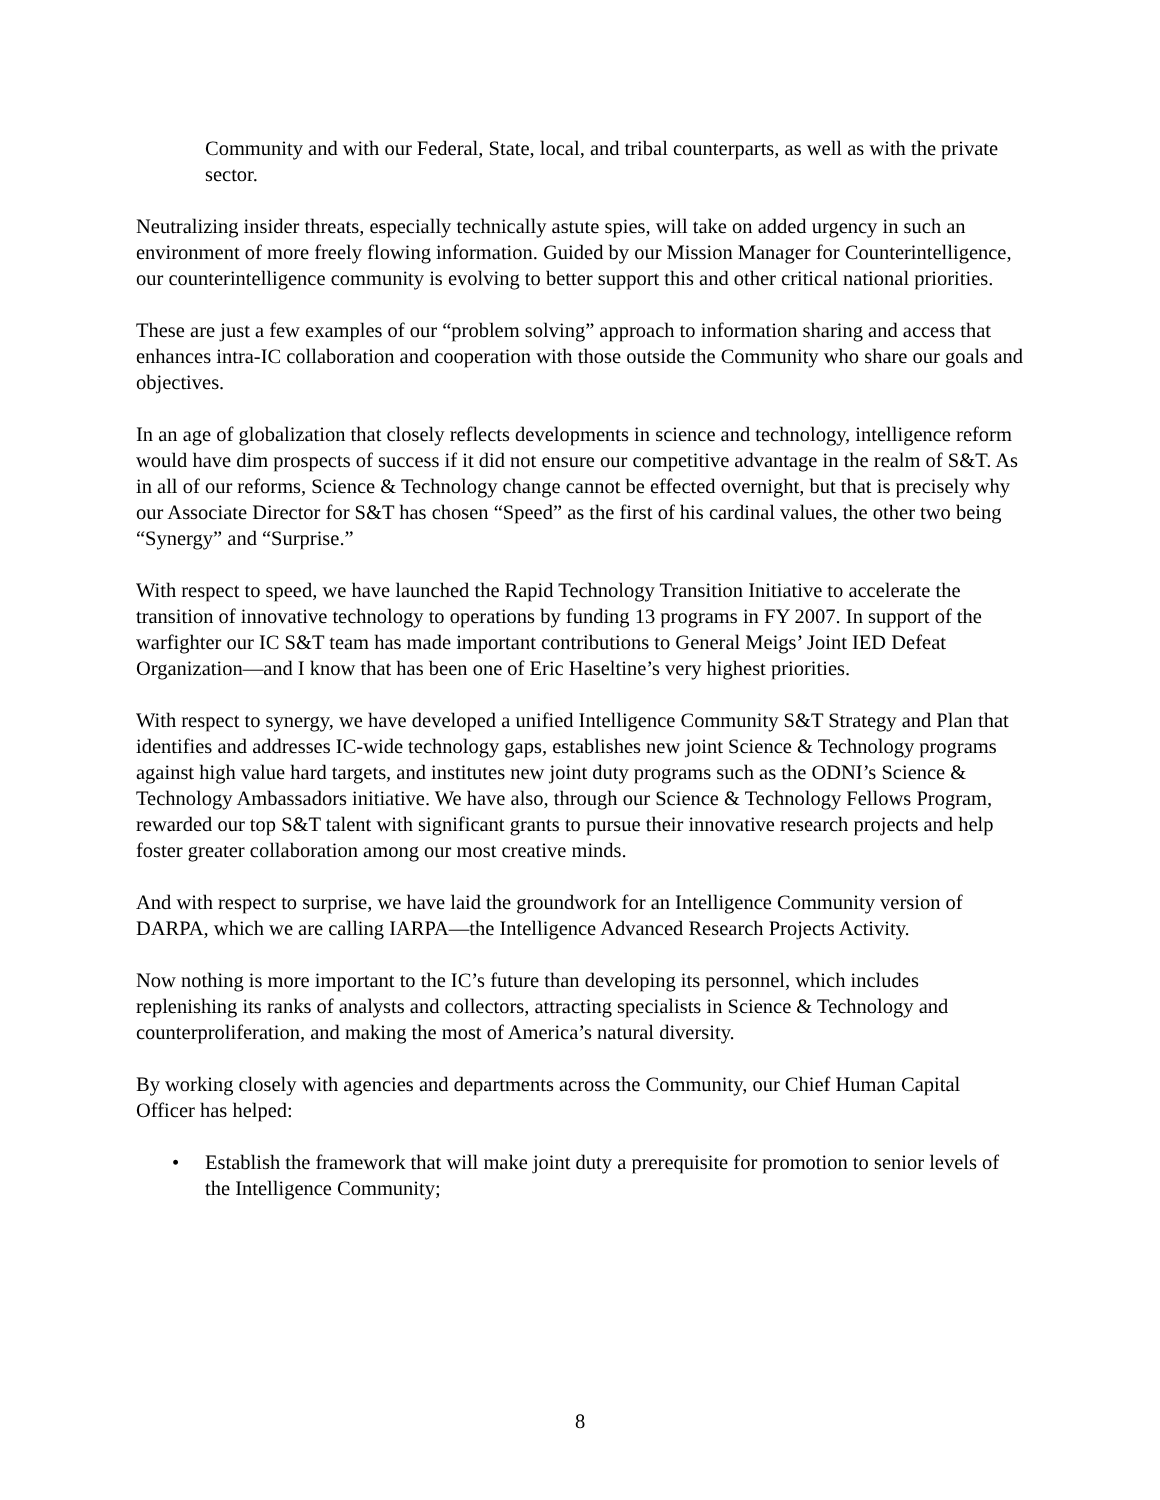Community and with our Federal, State, local, and tribal counterparts, as well as with the private sector.
Neutralizing insider threats, especially technically astute spies, will take on added urgency in such an environment of more freely flowing information. Guided by our Mission Manager for Counterintelligence, our counterintelligence community is evolving to better support this and other critical national priorities.
These are just a few examples of our “problem solving” approach to information sharing and access that enhances intra-IC collaboration and cooperation with those outside the Community who share our goals and objectives.
In an age of globalization that closely reflects developments in science and technology, intelligence reform would have dim prospects of success if it did not ensure our competitive advantage in the realm of S&T. As in all of our reforms, Science & Technology change cannot be effected overnight, but that is precisely why our Associate Director for S&T has chosen “Speed” as the first of his cardinal values, the other two being “Synergy” and “Surprise.”
With respect to speed, we have launched the Rapid Technology Transition Initiative to accelerate the transition of innovative technology to operations by funding 13 programs in FY 2007. In support of the warfighter our IC S&T team has made important contributions to General Meigs’ Joint IED Defeat Organization—and I know that has been one of Eric Haseltine’s very highest priorities.
With respect to synergy, we have developed a unified Intelligence Community S&T Strategy and Plan that identifies and addresses IC-wide technology gaps, establishes new joint Science & Technology programs against high value hard targets, and institutes new joint duty programs such as the ODNI’s Science & Technology Ambassadors initiative. We have also, through our Science & Technology Fellows Program, rewarded our top S&T talent with significant grants to pursue their innovative research projects and help foster greater collaboration among our most creative minds.
And with respect to surprise, we have laid the groundwork for an Intelligence Community version of DARPA, which we are calling IARPA—the Intelligence Advanced Research Projects Activity.
Now nothing is more important to the IC’s future than developing its personnel, which includes replenishing its ranks of analysts and collectors, attracting specialists in Science & Technology and counterproliferation, and making the most of America’s natural diversity.
By working closely with agencies and departments across the Community, our Chief Human Capital Officer has helped:
• Establish the framework that will make joint duty a prerequisite for promotion to senior levels of the Intelligence Community;
8